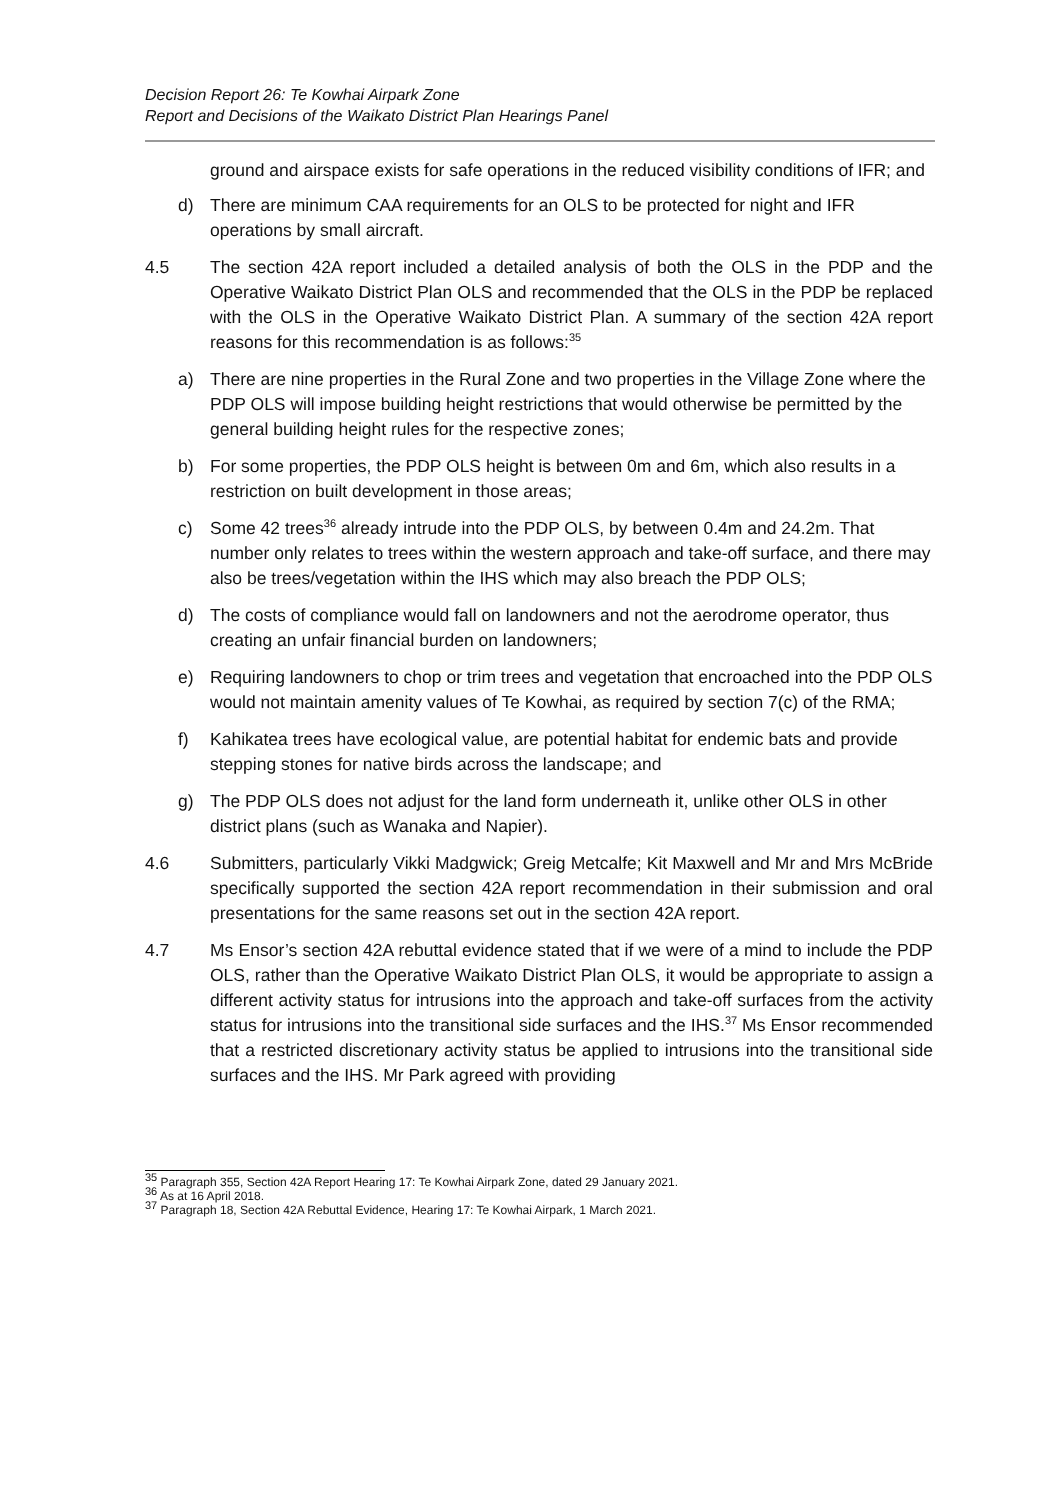Decision Report 26: Te Kowhai Airpark Zone
Report and Decisions of the Waikato District Plan Hearings Panel
ground and airspace exists for safe operations in the reduced visibility conditions of IFR; and
d) There are minimum CAA requirements for an OLS to be protected for night and IFR operations by small aircraft.
4.5 The section 42A report included a detailed analysis of both the OLS in the PDP and the Operative Waikato District Plan OLS and recommended that the OLS in the PDP be replaced with the OLS in the Operative Waikato District Plan. A summary of the section 42A report reasons for this recommendation is as follows:<sup>35</sup>
a) There are nine properties in the Rural Zone and two properties in the Village Zone where the PDP OLS will impose building height restrictions that would otherwise be permitted by the general building height rules for the respective zones;
b) For some properties, the PDP OLS height is between 0m and 6m, which also results in a restriction on built development in those areas;
c) Some 42 trees<sup>36</sup> already intrude into the PDP OLS, by between 0.4m and 24.2m. That number only relates to trees within the western approach and take-off surface, and there may also be trees/vegetation within the IHS which may also breach the PDP OLS;
d) The costs of compliance would fall on landowners and not the aerodrome operator, thus creating an unfair financial burden on landowners;
e) Requiring landowners to chop or trim trees and vegetation that encroached into the PDP OLS would not maintain amenity values of Te Kowhai, as required by section 7(c) of the RMA;
f) Kahikatea trees have ecological value, are potential habitat for endemic bats and provide stepping stones for native birds across the landscape; and
g) The PDP OLS does not adjust for the land form underneath it, unlike other OLS in other district plans (such as Wanaka and Napier).
4.6 Submitters, particularly Vikki Madgwick; Greig Metcalfe; Kit Maxwell and Mr and Mrs McBride specifically supported the section 42A report recommendation in their submission and oral presentations for the same reasons set out in the section 42A report.
4.7 Ms Ensor’s section 42A rebuttal evidence stated that if we were of a mind to include the PDP OLS, rather than the Operative Waikato District Plan OLS, it would be appropriate to assign a different activity status for intrusions into the approach and take-off surfaces from the activity status for intrusions into the transitional side surfaces and the IHS.<sup>37</sup> Ms Ensor recommended that a restricted discretionary activity status be applied to intrusions into the transitional side surfaces and the IHS. Mr Park agreed with providing
<sup>35</sup> Paragraph 355, Section 42A Report Hearing 17: Te Kowhai Airpark Zone, dated 29 January 2021.
<sup>36</sup> As at 16 April 2018.
<sup>37</sup> Paragraph 18, Section 42A Rebuttal Evidence, Hearing 17: Te Kowhai Airpark, 1 March 2021.